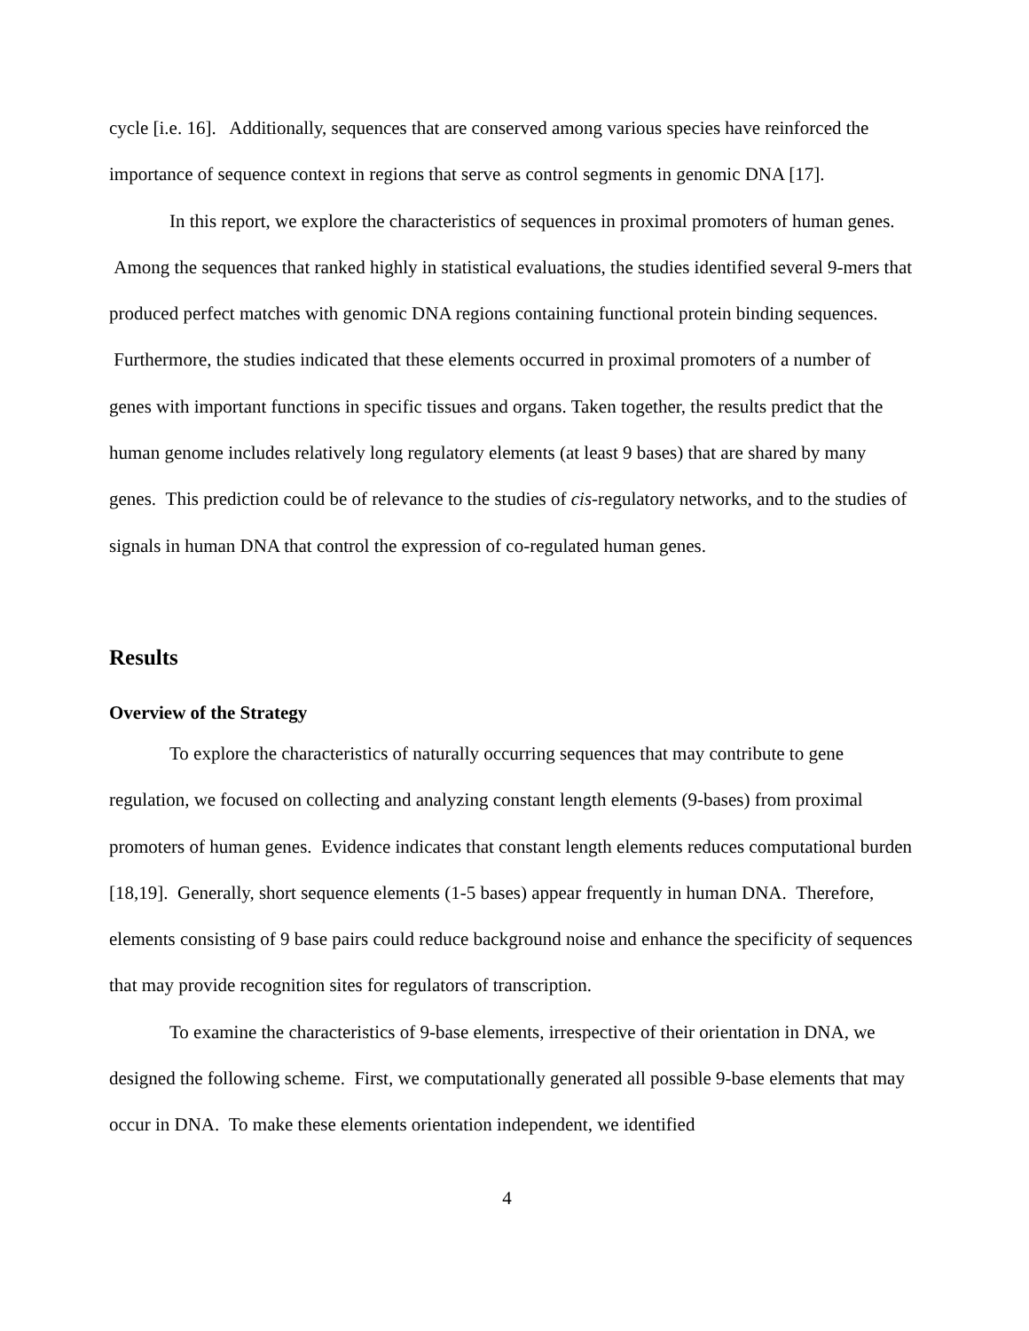cycle [i.e. 16]. Additionally, sequences that are conserved among various species have reinforced the importance of sequence context in regions that serve as control segments in genomic DNA [17].
In this report, we explore the characteristics of sequences in proximal promoters of human genes. Among the sequences that ranked highly in statistical evaluations, the studies identified several 9-mers that produced perfect matches with genomic DNA regions containing functional protein binding sequences. Furthermore, the studies indicated that these elements occurred in proximal promoters of a number of genes with important functions in specific tissues and organs. Taken together, the results predict that the human genome includes relatively long regulatory elements (at least 9 bases) that are shared by many genes. This prediction could be of relevance to the studies of cis-regulatory networks, and to the studies of signals in human DNA that control the expression of co-regulated human genes.
Results
Overview of the Strategy
To explore the characteristics of naturally occurring sequences that may contribute to gene regulation, we focused on collecting and analyzing constant length elements (9-bases) from proximal promoters of human genes. Evidence indicates that constant length elements reduces computational burden [18,19]. Generally, short sequence elements (1-5 bases) appear frequently in human DNA. Therefore, elements consisting of 9 base pairs could reduce background noise and enhance the specificity of sequences that may provide recognition sites for regulators of transcription.
To examine the characteristics of 9-base elements, irrespective of their orientation in DNA, we designed the following scheme. First, we computationally generated all possible 9-base elements that may occur in DNA. To make these elements orientation independent, we identified
4